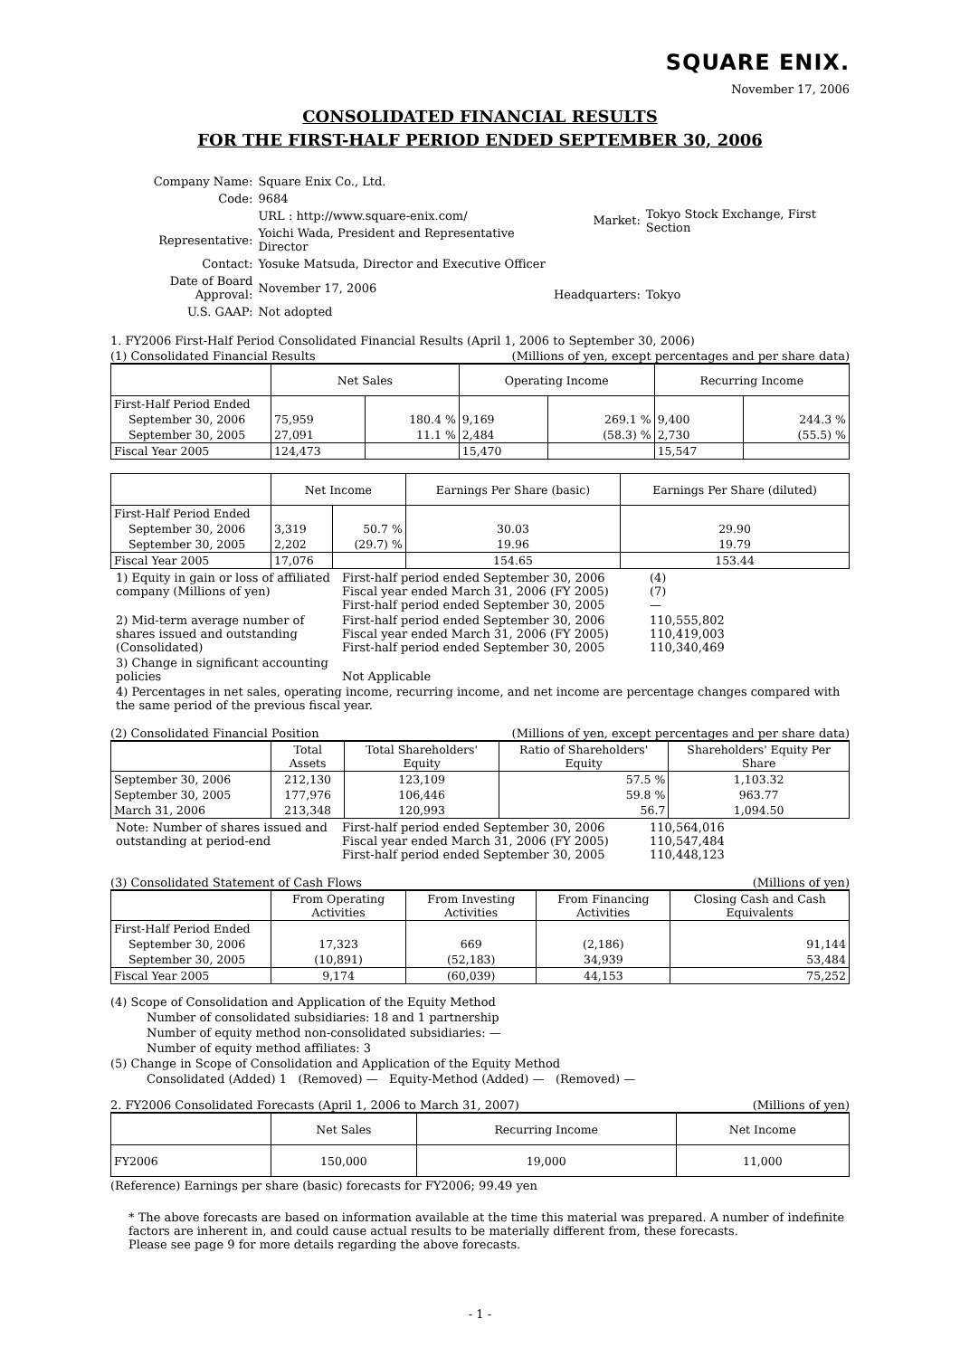SQUARE ENIX.
November 17, 2006
CONSOLIDATED FINANCIAL RESULTS
FOR THE FIRST-HALF PERIOD ENDED SEPTEMBER 30, 2006
| Company Name: | Square Enix Co., Ltd. |
| Code: | 9684 |
| | URL : http://www.square-enix.com/ |
| Representative: | Yoichi Wada, President and Representative Director |
| Contact: | Yosuke Matsuda, Director and Executive Officer |
| Date of Board Approval: | November 17, 2006 |
| U.S. GAAP: | Not adopted |
| Market: | Tokyo Stock Exchange, First Section |
| Headquarters: | Tokyo |
1. FY2006 First-Half Period Consolidated Financial Results (April 1, 2006 to September 30, 2006)
(1) Consolidated Financial Results (Millions of yen, except percentages and per share data)
| | Net Sales | | Operating Income | | Recurring Income | |
| --- | --- | --- | --- | --- | --- | --- |
| First-Half Period Ended | | | | | | |
| September 30, 2006 | 75,959 | 180.4 % | 9,169 | 269.1 % | 9,400 | 244.3 % |
| September 30, 2005 | 27,091 | 11.1 % | 2,484 | (58.3) % | 2,730 | (55.5) % |
| Fiscal Year 2005 | 124,473 | | 15,470 | | 15,547 | |
| | Net Income | | Earnings Per Share (basic) | Earnings Per Share (diluted) |
| --- | --- | --- | --- | --- |
| First-Half Period Ended | | | | |
| September 30, 2006 | 3,319 | 50.7 % | 30.03 | 29.90 |
| September 30, 2005 | 2,202 | (29.7) % | 19.96 | 19.79 |
| Fiscal Year 2005 | 17,076 | | 154.65 | 153.44 |
| 1) Equity in gain or loss of affiliated company (Millions of yen) | First-half period ended September 30, 2006 Fiscal year ended March 31, 2006 (FY 2005) First-half period ended September 30, 2005 | (4) (7) — |
| 2) Mid-term average number of shares issued and outstanding (Consolidated) | First-half period ended September 30, 2006 Fiscal year ended March 31, 2006 (FY 2005) First-half period ended September 30, 2005 | 110,555,802 110,419,003 110,340,469 |
| 3) Change in significant accounting policies | Not Applicable | |
| 4) Percentages in net sales, operating income, recurring income, and net income are percentage changes compared with the same period of the previous fiscal year. | | |
(2) Consolidated Financial Position (Millions of yen, except percentages and per share data)
| | Total Assets | Total Shareholders' Equity | Ratio of Shareholders' Equity | Shareholders' Equity Per Share |
| --- | --- | --- | --- | --- |
| September 30, 2006 | 212,130 | 123,109 | 57.5 % | 1,103.32 |
| September 30, 2005 | 177,976 | 106,446 | 59.8 % | 963.77 |
| March 31, 2006 | 213,348 | 120,993 | 56.7 | 1,094.50 |
| Note: Number of shares issued and outstanding at period-end | First-half period ended September 30, 2006 Fiscal year ended March 31, 2006 (FY 2005) First-half period ended September 30, 2005 | 110,564,016 110,547,484 110,448,123 |
(3) Consolidated Statement of Cash Flows (Millions of yen)
| | From Operating Activities | From Investing Activities | From Financing Activities | Closing Cash and Cash Equivalents |
| --- | --- | --- | --- | --- |
| First-Half Period Ended | | | | |
| September 30, 2006 | 17,323 | 669 | (2,186) | 91,144 |
| September 30, 2005 | (10,891) | (52,183) | 34,939 | 53,484 |
| Fiscal Year 2005 | 9,174 | (60,039) | 44,153 | 75,252 |
(4) Scope of Consolidation and Application of the Equity Method
Number of consolidated subsidiaries: 18 and 1 partnership
Number of equity method non-consolidated subsidiaries: —
Number of equity method affiliates: 3
(5) Change in Scope of Consolidation and Application of the Equity Method
Consolidated (Added) 1 (Removed) — Equity-Method (Added) — (Removed) —
2. FY2006 Consolidated Forecasts (April 1, 2006 to March 31, 2007) (Millions of yen)
| | Net Sales | Recurring Income | Net Income |
| --- | --- | --- | --- |
| FY2006 | 150,000 | 19,000 | 11,000 |
(Reference) Earnings per share (basic) forecasts for FY2006; 99.49 yen
* The above forecasts are based on information available at the time this material was prepared. A number of indefinite factors are inherent in, and could cause actual results to be materially different from, these forecasts.
Please see page 9 for more details regarding the above forecasts.
- 1 -